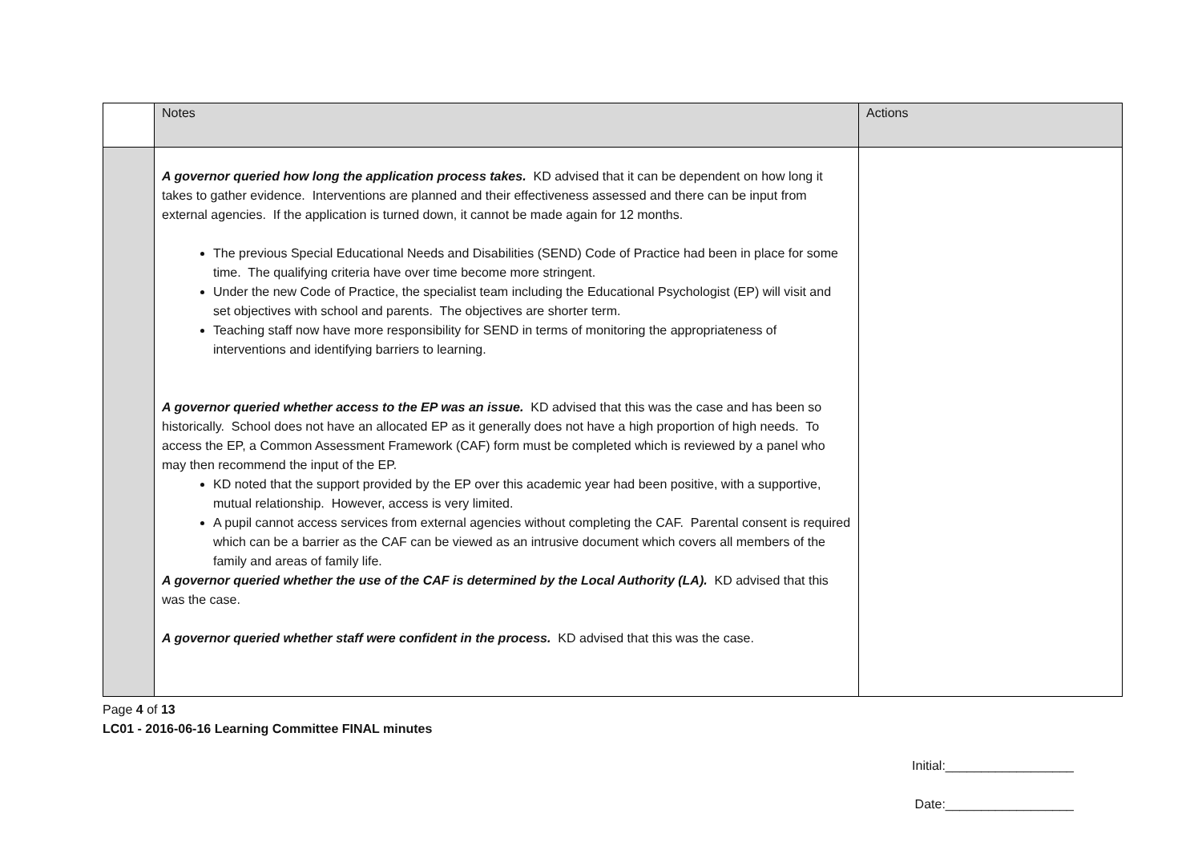| | Notes | Actions |
| --- | --- | --- |
| | A governor queried how long the application process takes. KD advised that it can be dependent on how long it takes to gather evidence. Interventions are planned and their effectiveness assessed and there can be input from external agencies. If the application is turned down, it cannot be made again for 12 months. The previous Special Educational Needs and Disabilities (SEND) Code of Practice had been in place for some time. The qualifying criteria have over time become more stringent. Under the new Code of Practice, the specialist team including the Educational Psychologist (EP) will visit and set objectives with school and parents. The objectives are shorter term. Teaching staff now have more responsibility for SEND in terms of monitoring the appropriateness of interventions and identifying barriers to learning. A governor queried whether access to the EP was an issue. KD advised that this was the case and has been so historically. School does not have an allocated EP as it generally does not have a high proportion of high needs. To access the EP, a Common Assessment Framework (CAF) form must be completed which is reviewed by a panel who may then recommend the input of the EP. KD noted that the support provided by the EP over this academic year had been positive, with a supportive, mutual relationship. However, access is very limited. A pupil cannot access services from external agencies without completing the CAF. Parental consent is required which can be a barrier as the CAF can be viewed as an intrusive document which covers all members of the family and areas of family life. A governor queried whether the use of the CAF is determined by the Local Authority (LA). KD advised that this was the case. A governor queried whether staff were confident in the process. KD advised that this was the case. | |
Page 4 of 13
LC01 - 2016-06-16 Learning Committee FINAL minutes
Initial:__________________
Date:__________________